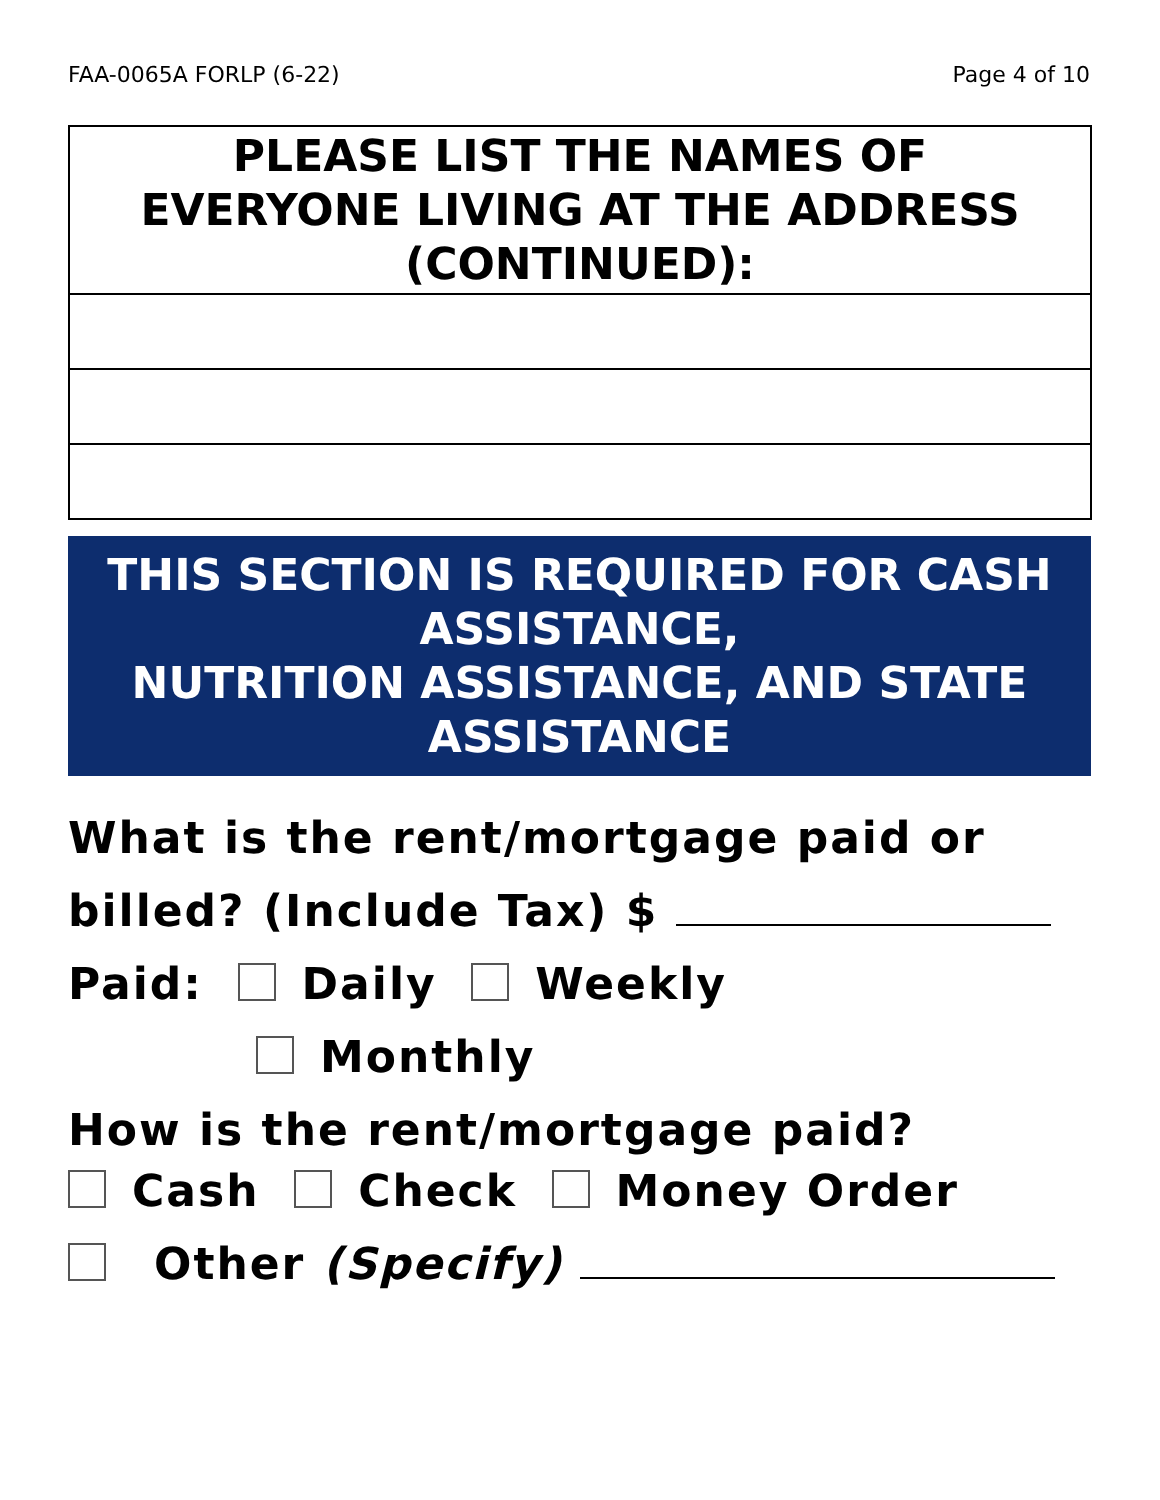FAA-0065A FORLP (6-22) Page 4 of 10
| PLEASE LIST THE NAMES OF EVERYONE LIVING AT THE ADDRESS (CONTINUED): |
| --- |
THIS SECTION IS REQUIRED FOR CASH
ASSISTANCE,
NUTRITION ASSISTANCE, AND STATE
ASSISTANCE
What is the rent/mortgage paid or
billed? (Include Tax) $
Paid: Daily Weekly
Monthly
How is the rent/mortgage paid?
Cash Check Money Order
Other (Specify)